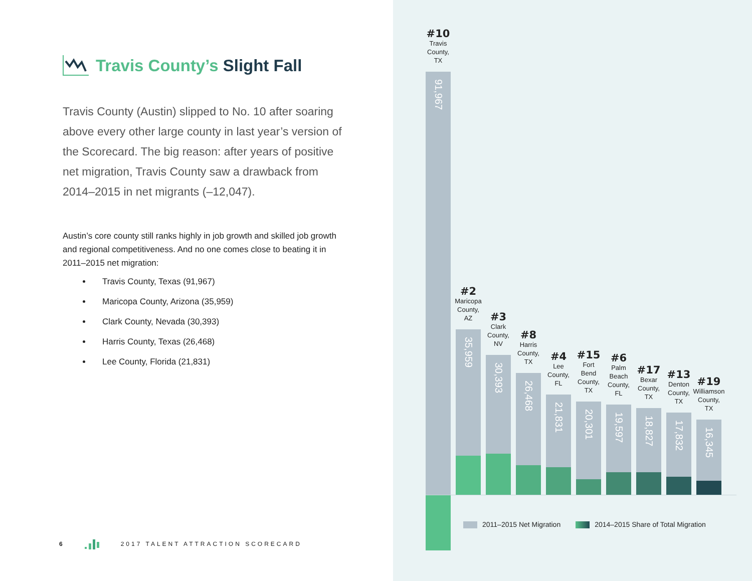Travis County’s Slight Fall
Travis County (Austin) slipped to No. 10 after soaring above every other large county in last year’s version of the Scorecard. The big reason: after years of positive net migration, Travis County saw a drawback from 2014–2015 in net migrants (–12,047).
Austin’s core county still ranks highly in job growth and skilled job growth and regional competitiveness. And no one comes close to beating it in 2011–2015 net migration:
Travis County, Texas (91,967)
Maricopa County, Arizona (35,959)
Clark County, Nevada (30,393)
Harris County, Texas (26,468)
Lee County, Florida (21,831)
6 2017 TALENT ATTRACTION SCORECARD
#10
Travis
County,
TX
91,967
#2
Maricopa
County,
AZ
35,959
#3
Clark
County,
NV
30,393
#8
Harris
County,
TX
26,468
#4
Lee
County,
FL
21,831
#15
Fort
Bend
County,
TX
20,301
#6
Palm
Beach
County,
FL
19,597
#17
Bexar
County,
TX
18,827
#13
Denton
County,
TX
17,832
#19
Williamson
County,
TX
16,345
2011–2015 Net Migration 2014–2015 Share of Total Migration